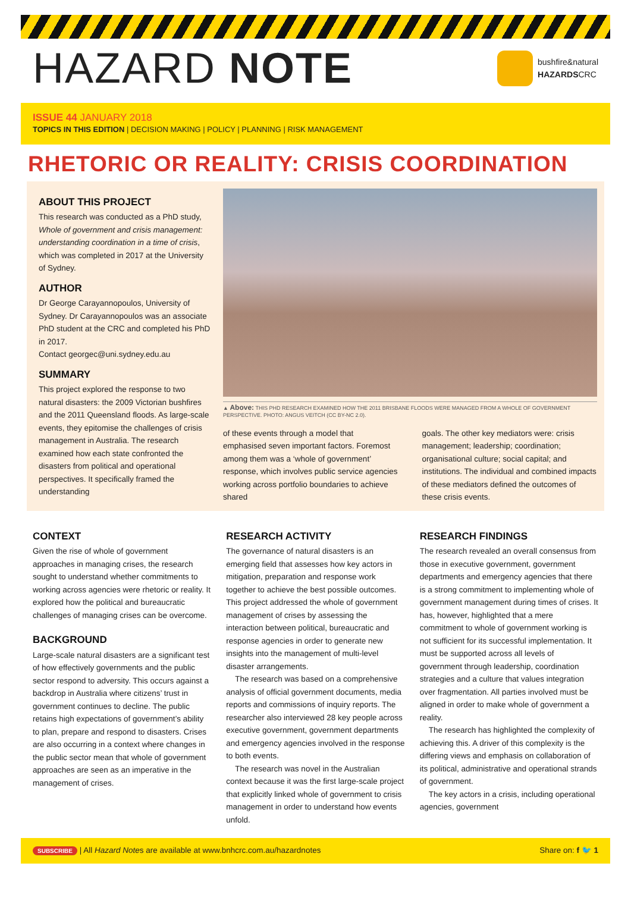HAZARD NOTE
bushfire&natural
HAZARDSCRC
ISSUE 44 JANUARY 2018
TOPICS IN THIS EDITION | DECISION MAKING | POLICY | PLANNING | RISK MANAGEMENT
RHETORIC OR REALITY: CRISIS COORDINATION
ABOUT THIS PROJECT
This research was conducted as a PhD study, Whole of government and crisis management: understanding coordination in a time of crisis, which was completed in 2017 at the University of Sydney.
AUTHOR
Dr George Carayannopoulos, University of Sydney. Dr Carayannopoulos was an associate PhD student at the CRC and completed his PhD in 2017.
Contact georgec@uni.sydney.edu.au
SUMMARY
This project explored the response to two natural disasters: the 2009 Victorian bushfires and the 2011 Queensland floods. As large-scale events, they epitomise the challenges of crisis management in Australia. The research examined how each state confronted the disasters from political and operational perspectives. It specifically framed the understanding
▲ Above: THIS PHD RESEARCH EXAMINED HOW THE 2011 BRISBANE FLOODS WERE MANAGED FROM A WHOLE OF GOVERNMENT PERSPECTIVE. PHOTO: ANGUS VEITCH (CC BY-NC 2.0).
of these events through a model that emphasised seven important factors. Foremost among them was a ‘whole of government’ response, which involves public service agencies working across portfolio boundaries to achieve shared
goals. The other key mediators were: crisis management; leadership; coordination; organisational culture; social capital; and institutions. The individual and combined impacts of these mediators defined the outcomes of these crisis events.
CONTEXT
Given the rise of whole of government approaches in managing crises, the research sought to understand whether commitments to working across agencies were rhetoric or reality. It explored how the political and bureaucratic challenges of managing crises can be overcome.
BACKGROUND
Large-scale natural disasters are a significant test of how effectively governments and the public sector respond to adversity. This occurs against a backdrop in Australia where citizens’ trust in government continues to decline. The public retains high expectations of government’s ability to plan, prepare and respond to disasters. Crises are also occurring in a context where changes in the public sector mean that whole of government approaches are seen as an imperative in the management of crises.
RESEARCH ACTIVITY
The governance of natural disasters is an emerging field that assesses how key actors in mitigation, preparation and response work together to achieve the best possible outcomes. This project addressed the whole of government management of crises by assessing the interaction between political, bureaucratic and response agencies in order to generate new insights into the management of multi-level disaster arrangements.
The research was based on a comprehensive analysis of official government documents, media reports and commissions of inquiry reports. The researcher also interviewed 28 key people across executive government, government departments and emergency agencies involved in the response to both events.
The research was novel in the Australian context because it was the first large-scale project that explicitly linked whole of government to crisis management in order to understand how events unfold.
RESEARCH FINDINGS
The research revealed an overall consensus from those in executive government, government departments and emergency agencies that there is a strong commitment to implementing whole of government management during times of crises. It has, however, highlighted that a mere commitment to whole of government working is not sufficient for its successful implementation. It must be supported across all levels of government through leadership, coordination strategies and a culture that values integration over fragmentation. All parties involved must be aligned in order to make whole of government a reality.
The research has highlighted the complexity of achieving this. A driver of this complexity is the differing views and emphasis on collaboration of its political, administrative and operational strands of government.
The key actors in a crisis, including operational agencies, government
SUBSCRIBE | All Hazard Notes are available at www.bnhcrc.com.au/hazardnotes
Share on: f 🐦 1